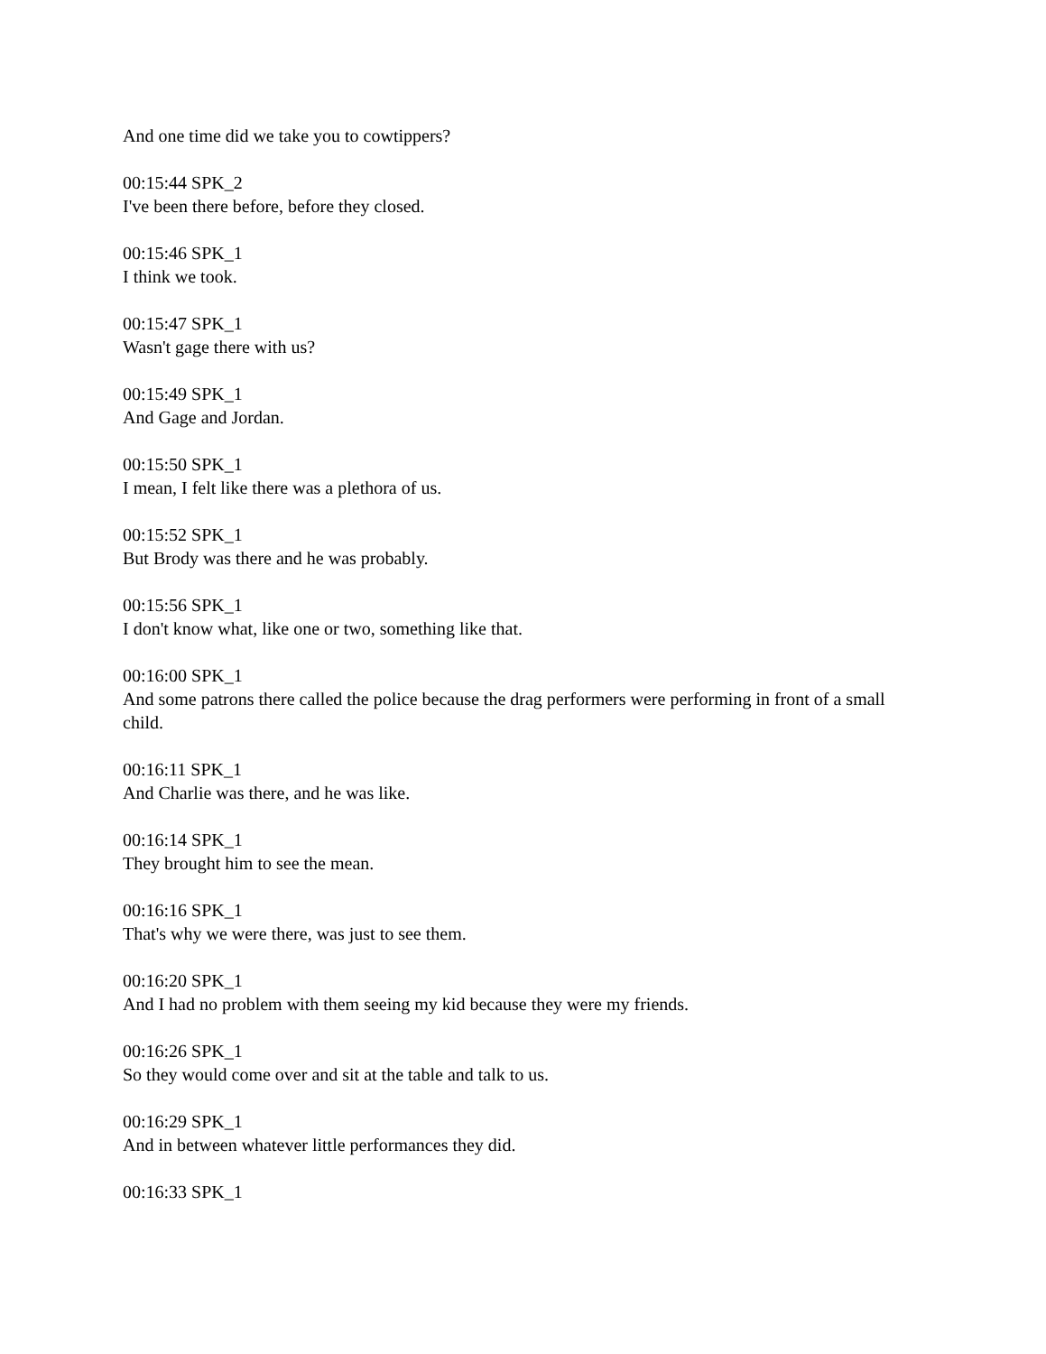And one time did we take you to cowtippers?
00:15:44 SPK_2
I've been there before, before they closed.
00:15:46 SPK_1
I think we took.
00:15:47 SPK_1
Wasn't gage there with us?
00:15:49 SPK_1
And Gage and Jordan.
00:15:50 SPK_1
I mean, I felt like there was a plethora of us.
00:15:52 SPK_1
But Brody was there and he was probably.
00:15:56 SPK_1
I don't know what, like one or two, something like that.
00:16:00 SPK_1
And some patrons there called the police because the drag performers were performing in front of a small child.
00:16:11 SPK_1
And Charlie was there, and he was like.
00:16:14 SPK_1
They brought him to see the mean.
00:16:16 SPK_1
That's why we were there, was just to see them.
00:16:20 SPK_1
And I had no problem with them seeing my kid because they were my friends.
00:16:26 SPK_1
So they would come over and sit at the table and talk to us.
00:16:29 SPK_1
And in between whatever little performances they did.
00:16:33 SPK_1